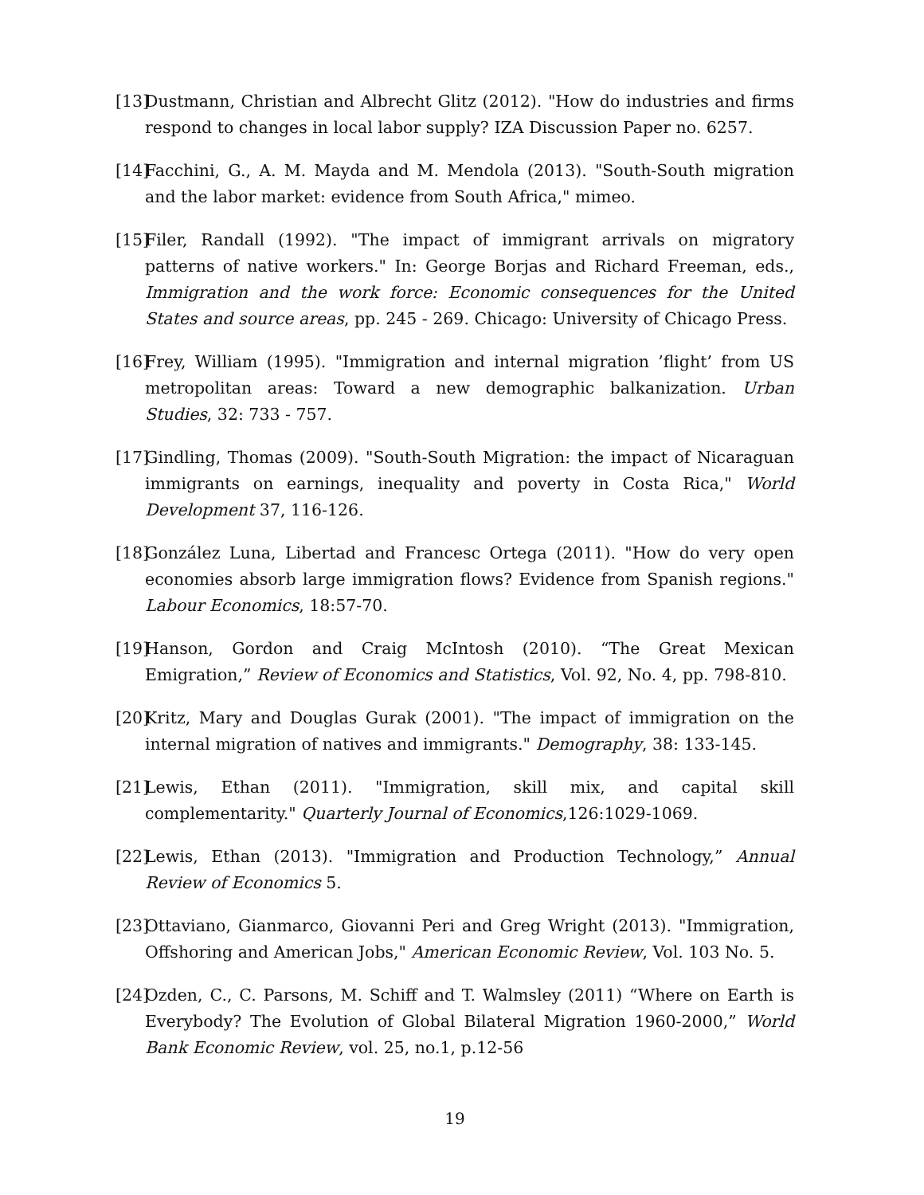[13] Dustmann, Christian and Albrecht Glitz (2012). "How do industries and firms respond to changes in local labor supply? IZA Discussion Paper no. 6257.
[14] Facchini, G., A. M. Mayda and M. Mendola (2013). "South-South migration and the labor market: evidence from South Africa," mimeo.
[15] Filer, Randall (1992). "The impact of immigrant arrivals on migratory patterns of native workers." In: George Borjas and Richard Freeman, eds., Immigration and the work force: Economic consequences for the United States and source areas, pp. 245 - 269. Chicago: University of Chicago Press.
[16] Frey, William (1995). "Immigration and internal migration ’flight’ from US metropolitan areas: Toward a new demographic balkanization. Urban Studies, 32: 733 - 757.
[17] Gindling, Thomas (2009). "South-South Migration: the impact of Nicaraguan immigrants on earnings, inequality and poverty in Costa Rica," World Development 37, 116-126.
[18] González Luna, Libertad and Francesc Ortega (2011). "How do very open economies absorb large immigration flows? Evidence from Spanish regions." Labour Economics, 18:57-70.
[19] Hanson, Gordon and Craig McIntosh (2010). “The Great Mexican Emigration,” Review of Economics and Statistics, Vol. 92, No. 4, pp. 798-810.
[20] Kritz, Mary and Douglas Gurak (2001). "The impact of immigration on the internal migration of natives and immigrants." Demography, 38: 133-145.
[21] Lewis, Ethan (2011). "Immigration, skill mix, and capital skill complementarity." Quarterly Journal of Economics,126:1029-1069.
[22] Lewis, Ethan (2013). "Immigration and Production Technology,” Annual Review of Economics 5.
[23] Ottaviano, Gianmarco, Giovanni Peri and Greg Wright (2013). "Immigration, Offshoring and American Jobs," American Economic Review, Vol. 103 No. 5.
[24] Ozden, C., C. Parsons, M. Schiff and T. Walmsley (2011) “Where on Earth is Everybody? The Evolution of Global Bilateral Migration 1960-2000,” World Bank Economic Review, vol. 25, no.1, p.12-56
19